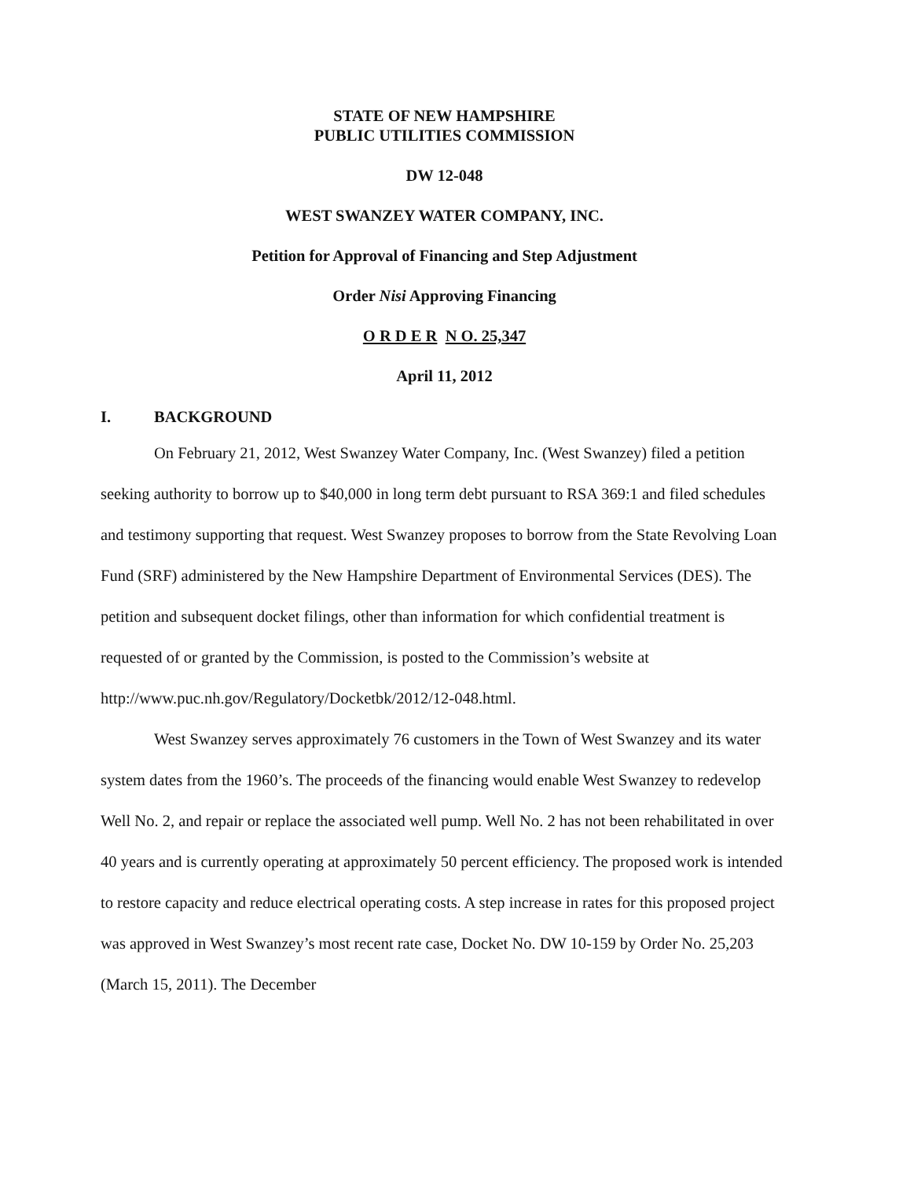STATE OF NEW HAMPSHIRE
PUBLIC UTILITIES COMMISSION
DW 12-048
WEST SWANZEY WATER COMPANY, INC.
Petition for Approval of Financing and Step Adjustment
Order Nisi Approving Financing
O R D E R N O. 25,347
April 11, 2012
I. BACKGROUND
On February 21, 2012, West Swanzey Water Company, Inc. (West Swanzey) filed a petition seeking authority to borrow up to $40,000 in long term debt pursuant to RSA 369:1 and filed schedules and testimony supporting that request. West Swanzey proposes to borrow from the State Revolving Loan Fund (SRF) administered by the New Hampshire Department of Environmental Services (DES). The petition and subsequent docket filings, other than information for which confidential treatment is requested of or granted by the Commission, is posted to the Commission’s website at http://www.puc.nh.gov/Regulatory/Docketbk/2012/12-048.html.
West Swanzey serves approximately 76 customers in the Town of West Swanzey and its water system dates from the 1960’s. The proceeds of the financing would enable West Swanzey to redevelop Well No. 2, and repair or replace the associated well pump. Well No. 2 has not been rehabilitated in over 40 years and is currently operating at approximately 50 percent efficiency. The proposed work is intended to restore capacity and reduce electrical operating costs. A step increase in rates for this proposed project was approved in West Swanzey’s most recent rate case, Docket No. DW 10-159 by Order No. 25,203 (March 15, 2011). The December